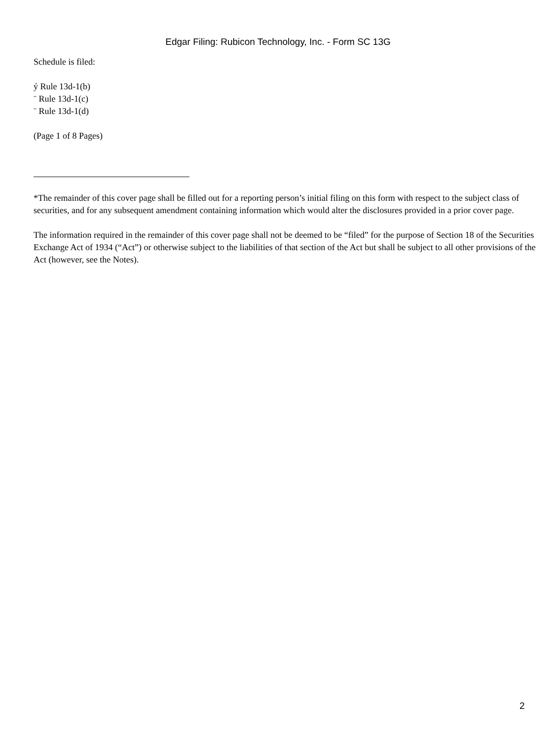Edgar Filing: Rubicon Technology, Inc. - Form SC 13G
Schedule is filed:
ý Rule 13d-1(b)
¨ Rule 13d-1(c)
¨ Rule 13d-1(d)
(Page 1 of 8 Pages)
*The remainder of this cover page shall be filled out for a reporting person’s initial filing on this form with respect to the subject class of securities, and for any subsequent amendment containing information which would alter the disclosures provided in a prior cover page.
The information required in the remainder of this cover page shall not be deemed to be “filed” for the purpose of Section 18 of the Securities Exchange Act of 1934 (“Act”) or otherwise subject to the liabilities of that section of the Act but shall be subject to all other provisions of the Act (however, see the Notes).
2